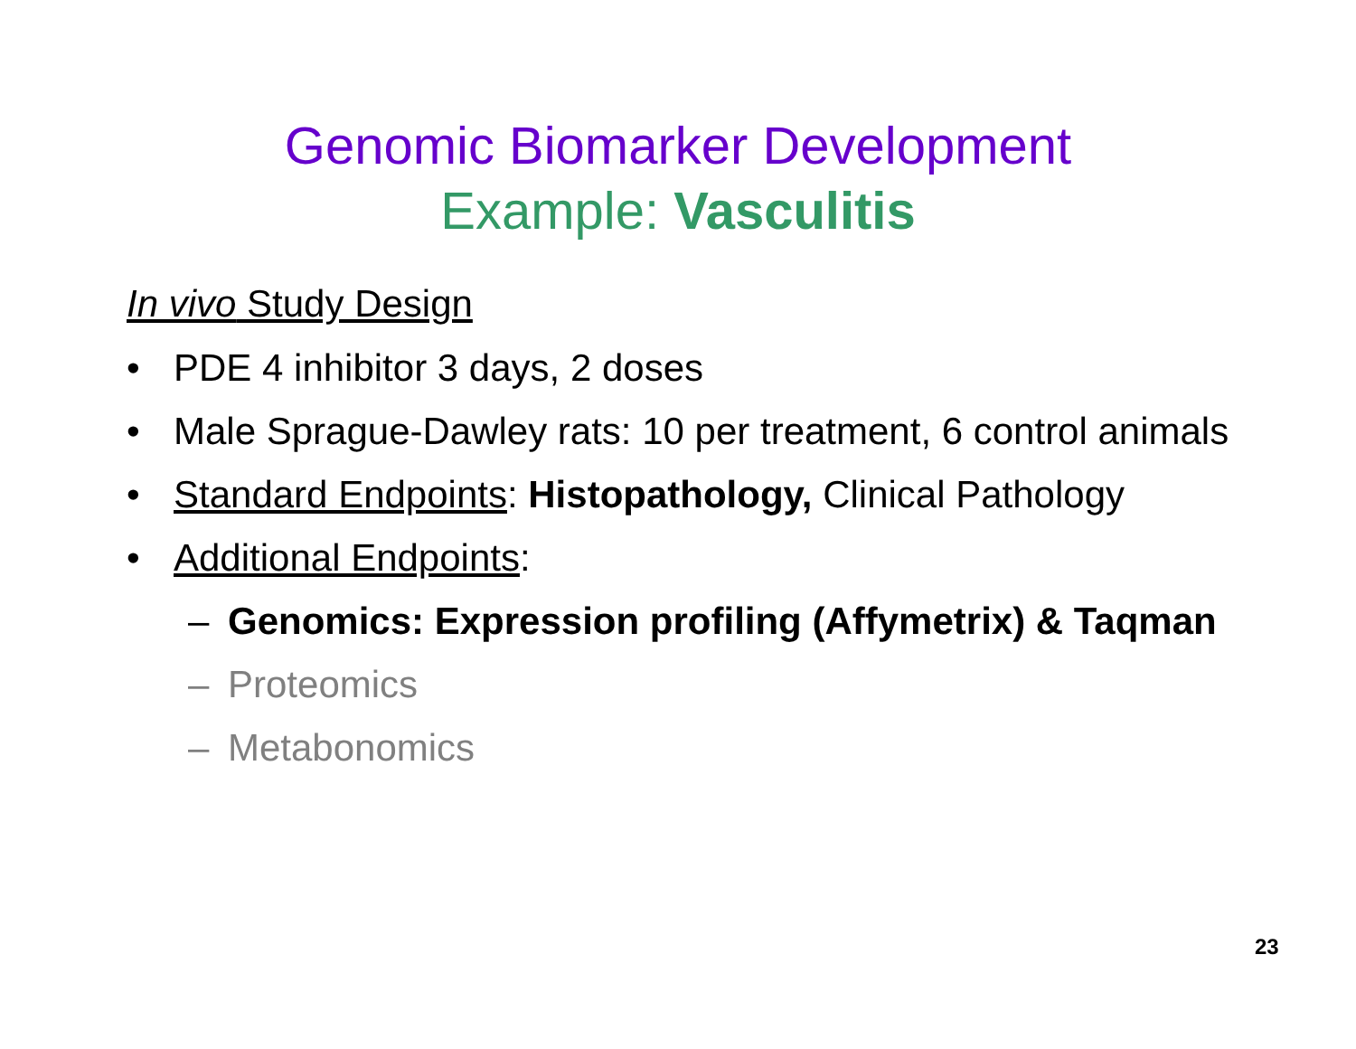Genomic Biomarker Development
Example: Vasculitis
In vivo Study Design
• PDE 4 inhibitor 3 days, 2 doses
• Male Sprague-Dawley rats: 10 per treatment, 6 control animals
• Standard Endpoints: Histopathology, Clinical Pathology
• Additional Endpoints:
– Genomics: Expression profiling (Affymetrix) & Taqman
– Proteomics
– Metabonomics
23